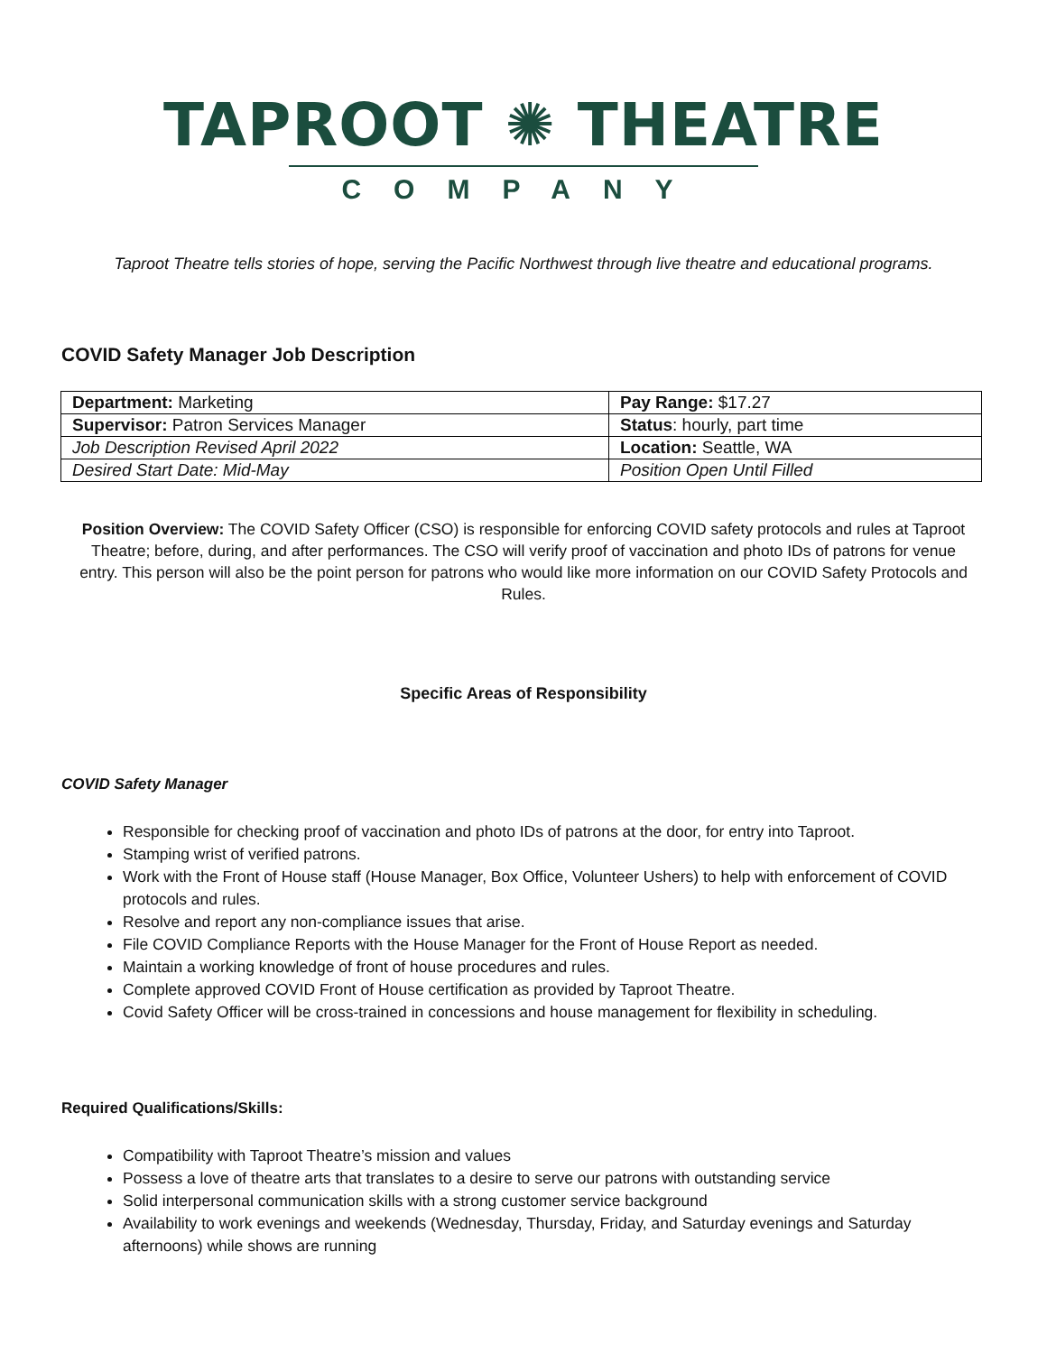TAPROOT ✺ THEATRE
COMPANY
Taproot Theatre tells stories of hope, serving the Pacific Northwest through live theatre and educational programs.
COVID Safety Manager Job Description
| Department: Marketing | Pay Range: $17.27 |
| Supervisor: Patron Services Manager | Status : hourly, part time |
| Job Description Revised April 2022 | Location: Seattle, WA |
| Desired Start Date: Mid-May | Position Open Until Filled |
Position Overview: The COVID Safety Officer (CSO) is responsible for enforcing COVID safety protocols and rules at Taproot Theatre; before, during, and after performances. The CSO will verify proof of vaccination and photo IDs of patrons for venue entry. This person will also be the point person for patrons who would like more information on our COVID Safety Protocols and Rules.
Specific Areas of Responsibility
COVID Safety Manager
Responsible for checking proof of vaccination and photo IDs of patrons at the door, for entry into Taproot.
Stamping wrist of verified patrons.
Work with the Front of House staff (House Manager, Box Office, Volunteer Ushers) to help with enforcement of COVID protocols and rules.
Resolve and report any non-compliance issues that arise.
File COVID Compliance Reports with the House Manager for the Front of House Report as needed.
Maintain a working knowledge of front of house procedures and rules.
Complete approved COVID Front of House certification as provided by Taproot Theatre.
Covid Safety Officer will be cross-trained in concessions and house management for flexibility in scheduling.
Required Qualifications/Skills:
Compatibility with Taproot Theatre’s mission and values
Possess a love of theatre arts that translates to a desire to serve our patrons with outstanding service
Solid interpersonal communication skills with a strong customer service background
Availability to work evenings and weekends (Wednesday, Thursday, Friday, and Saturday evenings and Saturday afternoons) while shows are running